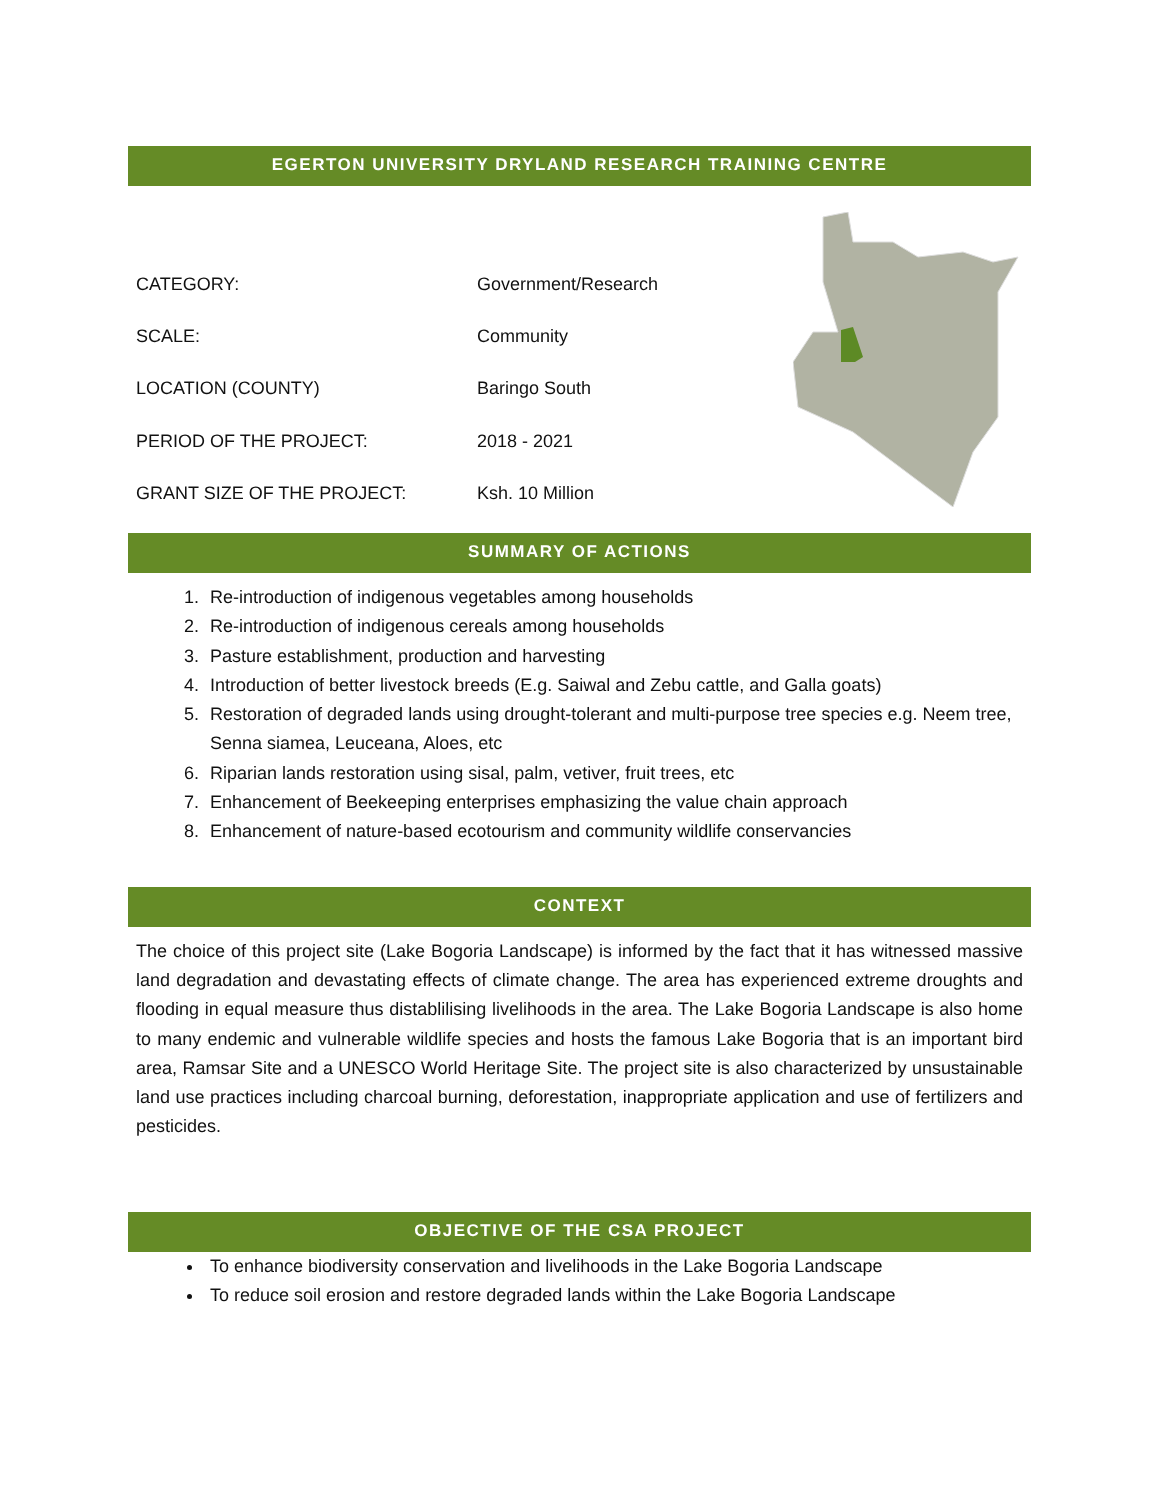EGERTON UNIVERSITY DRYLAND RESEARCH TRAINING CENTRE
| CATEGORY: | Government/Research |
| SCALE: | Community |
| LOCATION (COUNTY) | Baringo South |
| PERIOD OF THE PROJECT: | 2018 - 2021 |
| GRANT SIZE OF THE PROJECT: | Ksh. 10 Million |
SUMMARY OF ACTIONS
1. Re-introduction of indigenous vegetables among households
2. Re-introduction of indigenous cereals among households
3. Pasture establishment, production and harvesting
4. Introduction of better livestock breeds (E.g. Saiwal and Zebu cattle, and Galla goats)
5. Restoration of degraded lands using drought-tolerant and multi-purpose tree species e.g. Neem tree, Senna siamea, Leuceana, Aloes, etc
6. Riparian lands restoration using sisal, palm, vetiver, fruit trees, etc
7. Enhancement of Beekeeping enterprises emphasizing the value chain approach
8. Enhancement of nature-based ecotourism and community wildlife conservancies
CONTEXT
The choice of this project site (Lake Bogoria Landscape) is informed by the fact that it has witnessed massive land degradation and devastating effects of climate change. The area has experienced extreme droughts and flooding in equal measure thus distablilising livelihoods in the area. The Lake Bogoria Landscape is also home to many endemic and vulnerable wildlife species and hosts the famous Lake Bogoria that is an important bird area, Ramsar Site and a UNESCO World Heritage Site. The project site is also characterized by unsustainable land use practices including charcoal burning, deforestation, inappropriate application and use of fertilizers and pesticides.
OBJECTIVE OF THE CSA PROJECT
To enhance biodiversity conservation and livelihoods in the Lake Bogoria Landscape
To reduce soil erosion and restore degraded lands within the Lake Bogoria Landscape